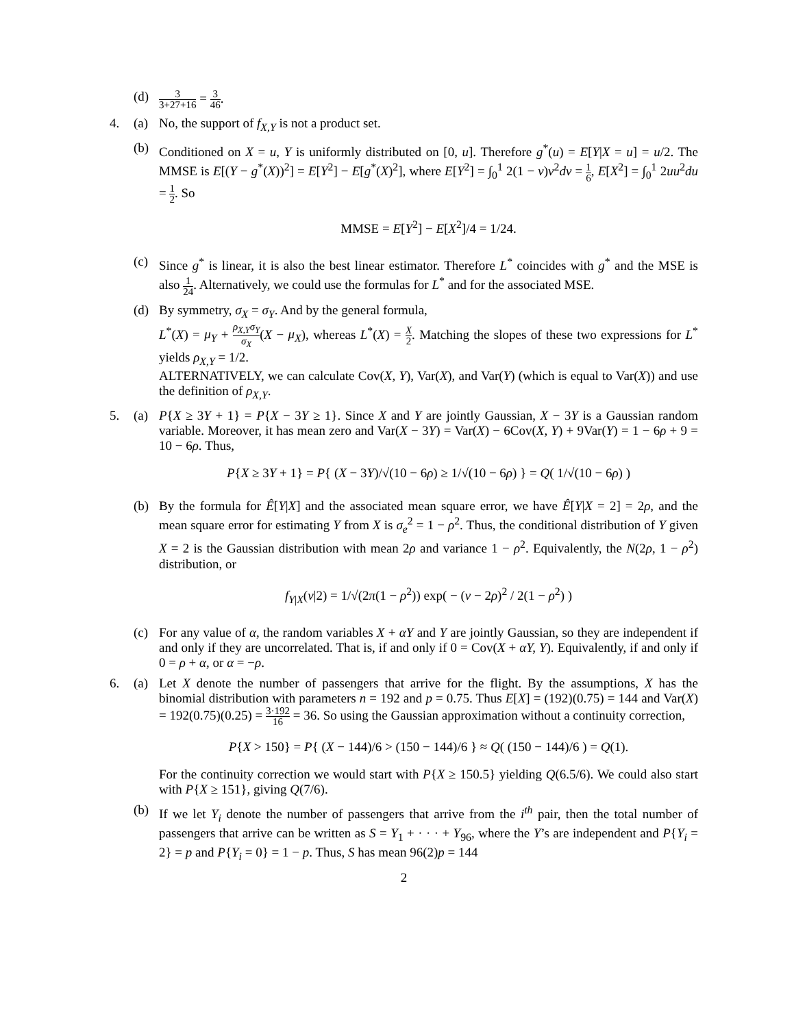(d)
3 3+27+16 = 3 46.
4. (a) No, the support of f<sub>X,Y</sub> is not a product set.
(b) Conditioned on X = u, Y is uniformly distributed on [0, u]. Therefore g<sup>*</sup>(u) = E[Y|X = u] = u/2. The MMSE is E[(Y − g<sup>*</sup>(X))<sup>2</sup>] = E[Y<sup>2</sup>] − E[g<sup>*</sup>(X)<sup>2</sup>], where E[Y<sup>2</sup>] = ∫<sub>0</sub><sup>1</sup> 2(1 − v)v<sup>2</sup>dv = 1 6, E[X<sup>2</sup>] = ∫<sub>0</sub><sup>1</sup> 2uu<sup>2</sup>du = 1 2. So
MMSE = E[Y<sup>2</sup>] − E[X<sup>2</sup>]/4 = 1/24.
(c) Since g<sup>*</sup> is linear, it is also the best linear estimator. Therefore L<sup>*</sup> coincides with g<sup>*</sup> and the MSE is also 1 24. Alternatively, we could use the formulas for L<sup>*</sup> and for the associated MSE.
(d) By symmetry, σ<sub>X</sub> = σ<sub>Y</sub>. And by the general formula,
L<sup>*</sup>(X) = μ<sub>Y</sub> + ρ<sub>X,Y</sub>σ<sub>Y</sub> σ<sub>X</sub>(X − μ<sub>X</sub>), whereas L<sup>*</sup>(X) = X 2. Matching the slopes of these two expressions for L<sup>*</sup> yields ρ<sub>X,Y</sub> = 1/2.
ALTERNATIVELY, we can calculate Cov(X, Y), Var(X), and Var(Y) (which is equal to Var(X)) and use the definition of ρ<sub>X,Y</sub>.
5. (a) P{X ≥ 3Y + 1} = P{X − 3Y ≥ 1}. Since X and Y are jointly Gaussian, X − 3Y is a Gaussian random variable. Moreover, it has mean zero and Var(X − 3Y) = Var(X) − 6Cov(X, Y) + 9Var(Y) = 1 − 6ρ + 9 = 10 − 6ρ. Thus,
P{X ≥ 3Y + 1} = P{ (X − 3Y)/√(10 − 6ρ) ≥ 1/√(10 − 6ρ) } = Q( 1/√(10 − 6ρ) )
(b) By the formula for Ê[Y|X] and the associated mean square error, we have Ê[Y|X = 2] = 2ρ, and the mean square error for estimating Y from X is σ<sub>e</sub><sup>2</sup> = 1 − ρ<sup>2</sup>. Thus, the conditional distribution of Y given X = 2 is the Gaussian distribution with mean 2ρ and variance 1 − ρ<sup>2</sup>. Equivalently, the N(2ρ, 1 − ρ<sup>2</sup>) distribution, or
f<sub>Y|X</sub>(v|2) = 1/√(2π(1 − ρ<sup>2</sup>)) exp( − (v − 2ρ)<sup>2</sup> / 2(1 − ρ<sup>2</sup>) )
(c) For any value of α, the random variables X + αY and Y are jointly Gaussian, so they are independent if and only if they are uncorrelated. That is, if and only if 0 = Cov(X + αY, Y). Equivalently, if and only if 0 = ρ + α, or α = −ρ.
6. (a) Let X denote the number of passengers that arrive for the flight. By the assumptions, X has the binomial distribution with parameters n = 192 and p = 0.75. Thus E[X] = (192)(0.75) = 144 and Var(X) = 192(0.75)(0.25) = 3·192 16 = 36. So using the Gaussian approximation without a continuity correction,
P{X > 150} = P{ (X − 144)/6 > (150 − 144)/6 } ≈ Q( (150 − 144)/6 ) = Q(1).
For the continuity correction we would start with P{X ≥ 150.5} yielding Q(6.5/6). We could also start with P{X ≥ 151}, giving Q(7/6).
(b) If we let Y<sub>i</sub> denote the number of passengers that arrive from the i<sup>th</sup> pair, then the total number of passengers that arrive can be written as S = Y<sub>1</sub> + · · · + Y<sub>96</sub>, where the Y’s are independent and P{Y<sub>i</sub> = 2} = p and P{Y<sub>i</sub> = 0} = 1 − p. Thus, S has mean 96(2)p = 144
2